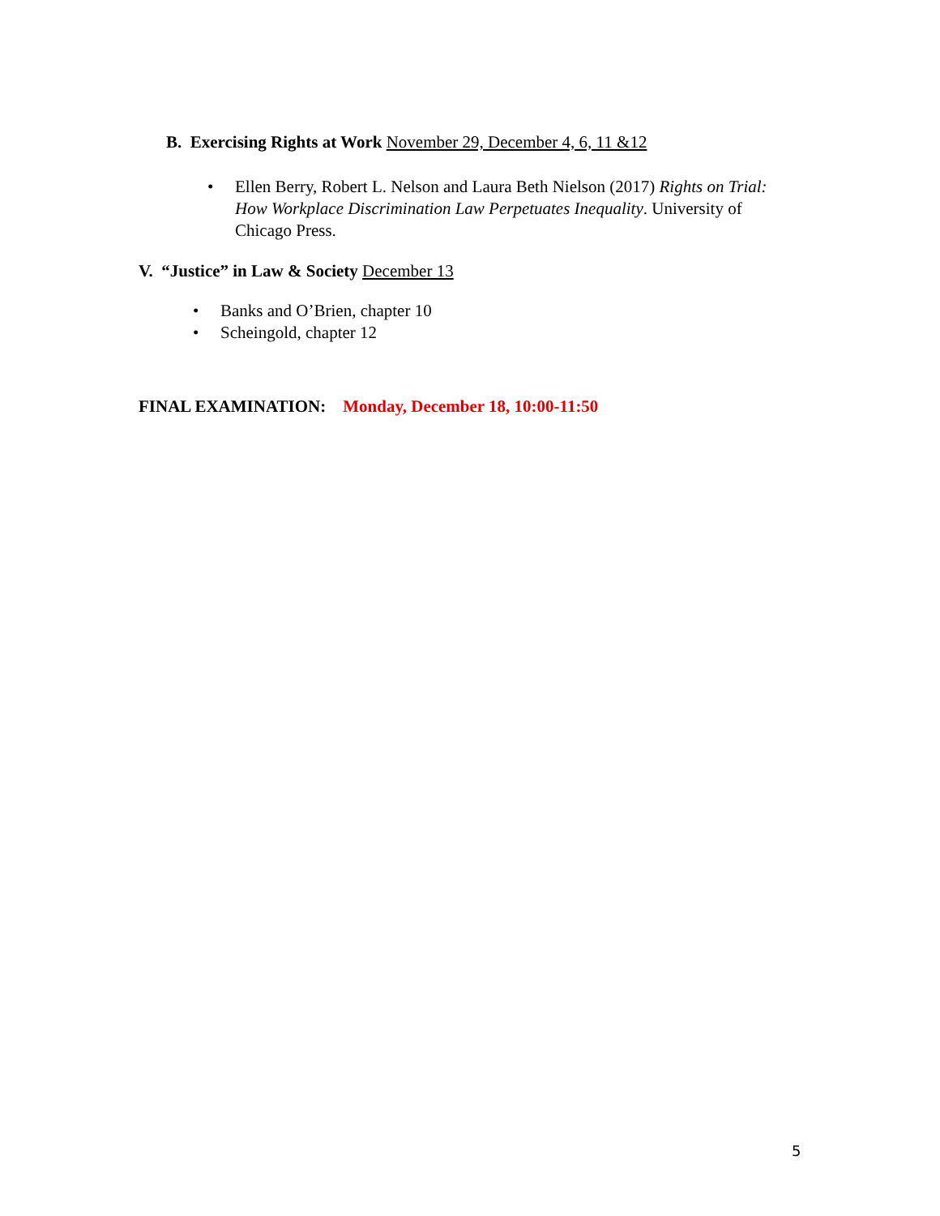B. Exercising Rights at Work November 29, December 4, 6, 11 &12
• Ellen Berry, Robert L. Nelson and Laura Beth Nielson (2017) Rights on Trial: How Workplace Discrimination Law Perpetuates Inequality. University of Chicago Press.
V. “Justice” in Law & Society December 13
• Banks and O’Brien, chapter 10
• Scheingold, chapter 12
FINAL EXAMINATION: Monday, December 18, 10:00-11:50
5